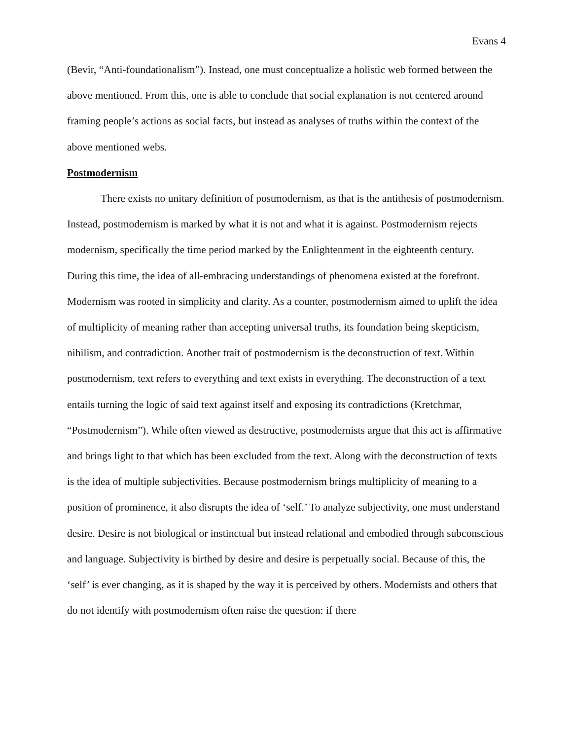Evans 4
(Bevir, “Anti-foundationalism”). Instead, one must conceptualize a holistic web formed between the above mentioned. From this, one is able to conclude that social explanation is not centered around framing people’s actions as social facts, but instead as analyses of truths within the context of the above mentioned webs.
Postmodernism
There exists no unitary definition of postmodernism, as that is the antithesis of postmodernism. Instead, postmodernism is marked by what it is not and what it is against. Postmodernism rejects modernism, specifically the time period marked by the Enlightenment in the eighteenth century. During this time, the idea of all-embracing understandings of phenomena existed at the forefront. Modernism was rooted in simplicity and clarity. As a counter, postmodernism aimed to uplift the idea of multiplicity of meaning rather than accepting universal truths, its foundation being skepticism, nihilism, and contradiction. Another trait of postmodernism is the deconstruction of text. Within postmodernism, text refers to everything and text exists in everything. The deconstruction of a text entails turning the logic of said text against itself and exposing its contradictions (Kretchmar, “Postmodernism”). While often viewed as destructive, postmodernists argue that this act is affirmative and brings light to that which has been excluded from the text. Along with the deconstruction of texts is the idea of multiple subjectivities. Because postmodernism brings multiplicity of meaning to a position of prominence, it also disrupts the idea of ‘self.’ To analyze subjectivity, one must understand desire. Desire is not biological or instinctual but instead relational and embodied through subconscious and language. Subjectivity is birthed by desire and desire is perpetually social. Because of this, the ‘self’ is ever changing, as it is shaped by the way it is perceived by others. Modernists and others that do not identify with postmodernism often raise the question: if there